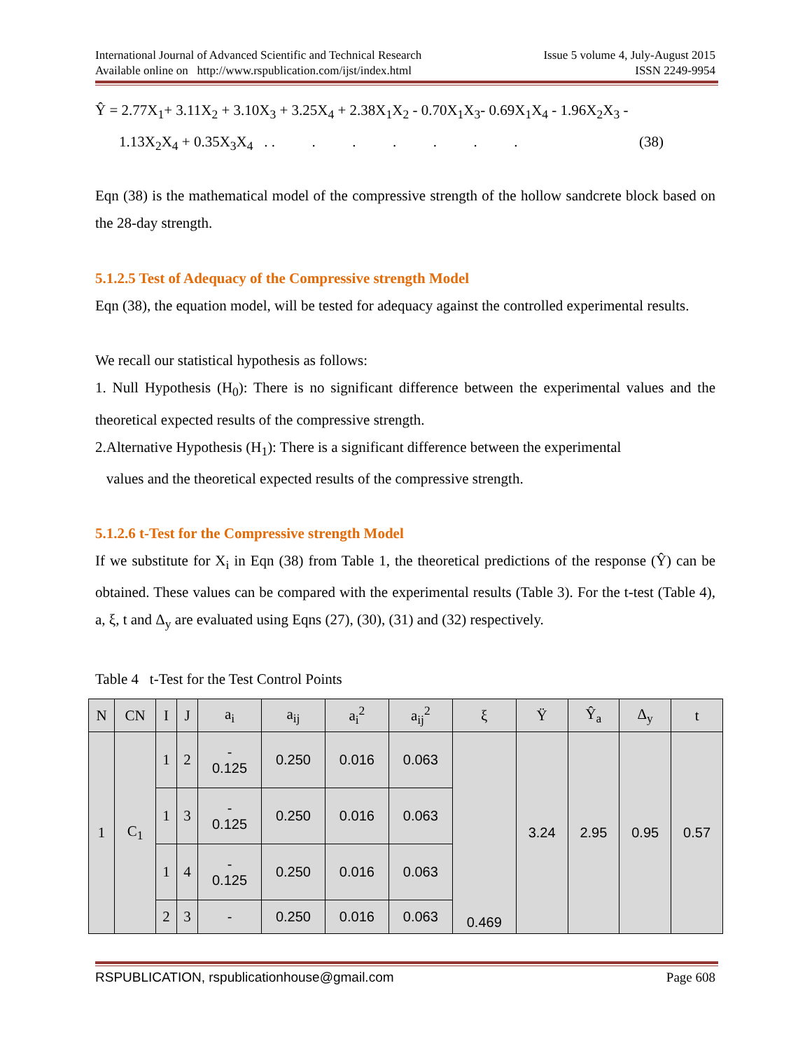International Journal of Advanced Scientific and Technical Research Issue 5 volume 4, July-August 2015
Available online on http://www.rspublication.com/ijst/index.html ISSN 2249-9954
Ŷ = 2.77X<sub>1</sub>+ 3.11X<sub>2</sub> + 3.10X<sub>3</sub> + 3.25X<sub>4</sub> + 2.38X<sub>1</sub>X<sub>2</sub> - 0.70X<sub>1</sub>X<sub>3</sub>- 0.69X<sub>1</sub>X<sub>4</sub> - 1.96X<sub>2</sub>X<sub>3</sub> -
1.13X<sub>2</sub>X<sub>4</sub> + 0.35X<sub>3</sub>X<sub>4</sub> . . . . . . . . (38)
Eqn (38) is the mathematical model of the compressive strength of the hollow sandcrete block based on the 28-day strength.
5.1.2.5 Test of Adequacy of the Compressive strength Model
Eqn (38), the equation model, will be tested for adequacy against the controlled experimental results.
We recall our statistical hypothesis as follows:
1. Null Hypothesis (H<sub>0</sub>): There is no significant difference between the experimental values and the theoretical expected results of the compressive strength.
2.Alternative Hypothesis (H<sub>1</sub>): There is a significant difference between the experimental
values and the theoretical expected results of the compressive strength.
5.1.2.6 t-Test for the Compressive strength Model
If we substitute for X<sub>i</sub> in Eqn (38) from Table 1, the theoretical predictions of the response (Ŷ) can be obtained. These values can be compared with the experimental results (Table 3). For the t-test (Table 4), a, ξ, t and Δ<sub>y</sub> are evaluated using Eqns (27), (30), (31) and (32) respectively.
Table 4 t-Test for the Test Control Points
| N | CN | I | J | a<sub>i</sub> | a<sub>ij</sub> | a<sub>i</sub><sup>2</sup> | a<sub>ij</sub><sup>2</sup> | ξ | Ÿ | Ŷ<sub>a</sub> | Δ<sub>y</sub> | t |
| --- | --- | --- | --- | --- | --- | --- | --- | --- | --- | --- | --- | --- |
| 1 | C<sub>1</sub> | 1 | 2 | - 0.125 | 0.250 | 0.016 | 0.063 | 0.469 | 3.24 | 2.95 | 0.95 | 0.57 |
| | | 1 | 3 | - 0.125 | 0.250 | 0.016 | 0.063 | | | | | |
| | | 1 | 4 | - 0.125 | 0.250 | 0.016 | 0.063 | | | | | |
| | | 2 | 3 | - | 0.250 | 0.016 | 0.063 | | | | | |
RSPUBLICATION, rspublicationhouse@gmail.com Page 608